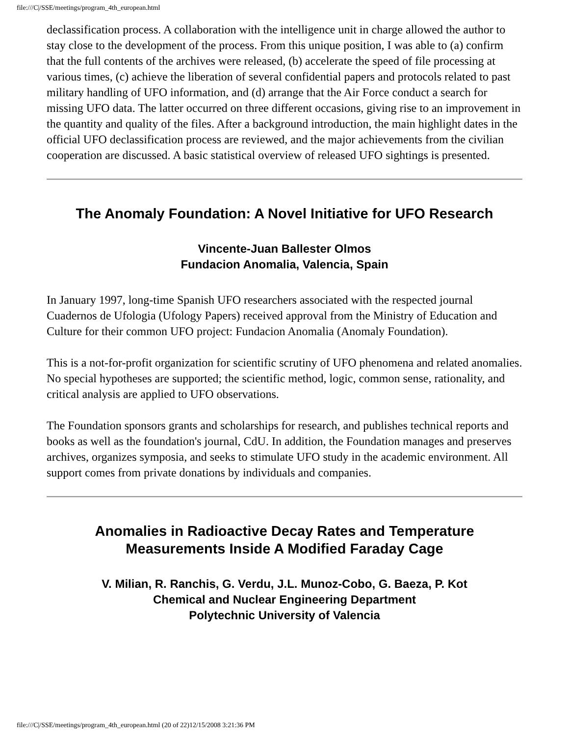file:///C|/SSE/meetings/program_4th_european.html
declassification process. A collaboration with the intelligence unit in charge allowed the author to stay close to the development of the process. From this unique position, I was able to (a) confirm that the full contents of the archives were released, (b) accelerate the speed of file processing at various times, (c) achieve the liberation of several confidential papers and protocols related to past military handling of UFO information, and (d) arrange that the Air Force conduct a search for missing UFO data. The latter occurred on three different occasions, giving rise to an improvement in the quantity and quality of the files. After a background introduction, the main highlight dates in the official UFO declassification process are reviewed, and the major achievements from the civilian cooperation are discussed. A basic statistical overview of released UFO sightings is presented.
The Anomaly Foundation: A Novel Initiative for UFO Research
Vincente-Juan Ballester Olmos
Fundacion Anomalia, Valencia, Spain
In January 1997, long-time Spanish UFO researchers associated with the respected journal Cuadernos de Ufologia (Ufology Papers) received approval from the Ministry of Education and Culture for their common UFO project: Fundacion Anomalia (Anomaly Foundation).
This is a not-for-profit organization for scientific scrutiny of UFO phenomena and related anomalies. No special hypotheses are supported; the scientific method, logic, common sense, rationality, and critical analysis are applied to UFO observations.
The Foundation sponsors grants and scholarships for research, and publishes technical reports and books as well as the foundation's journal, CdU. In addition, the Foundation manages and preserves archives, organizes symposia, and seeks to stimulate UFO study in the academic environment. All support comes from private donations by individuals and companies.
Anomalies in Radioactive Decay Rates and Temperature Measurements Inside A Modified Faraday Cage
V. Milian, R. Ranchis, G. Verdu, J.L. Munoz-Cobo, G. Baeza, P. Kot
Chemical and Nuclear Engineering Department
Polytechnic University of Valencia
file:///C|/SSE/meetings/program_4th_european.html (20 of 22)12/15/2008 3:21:36 PM